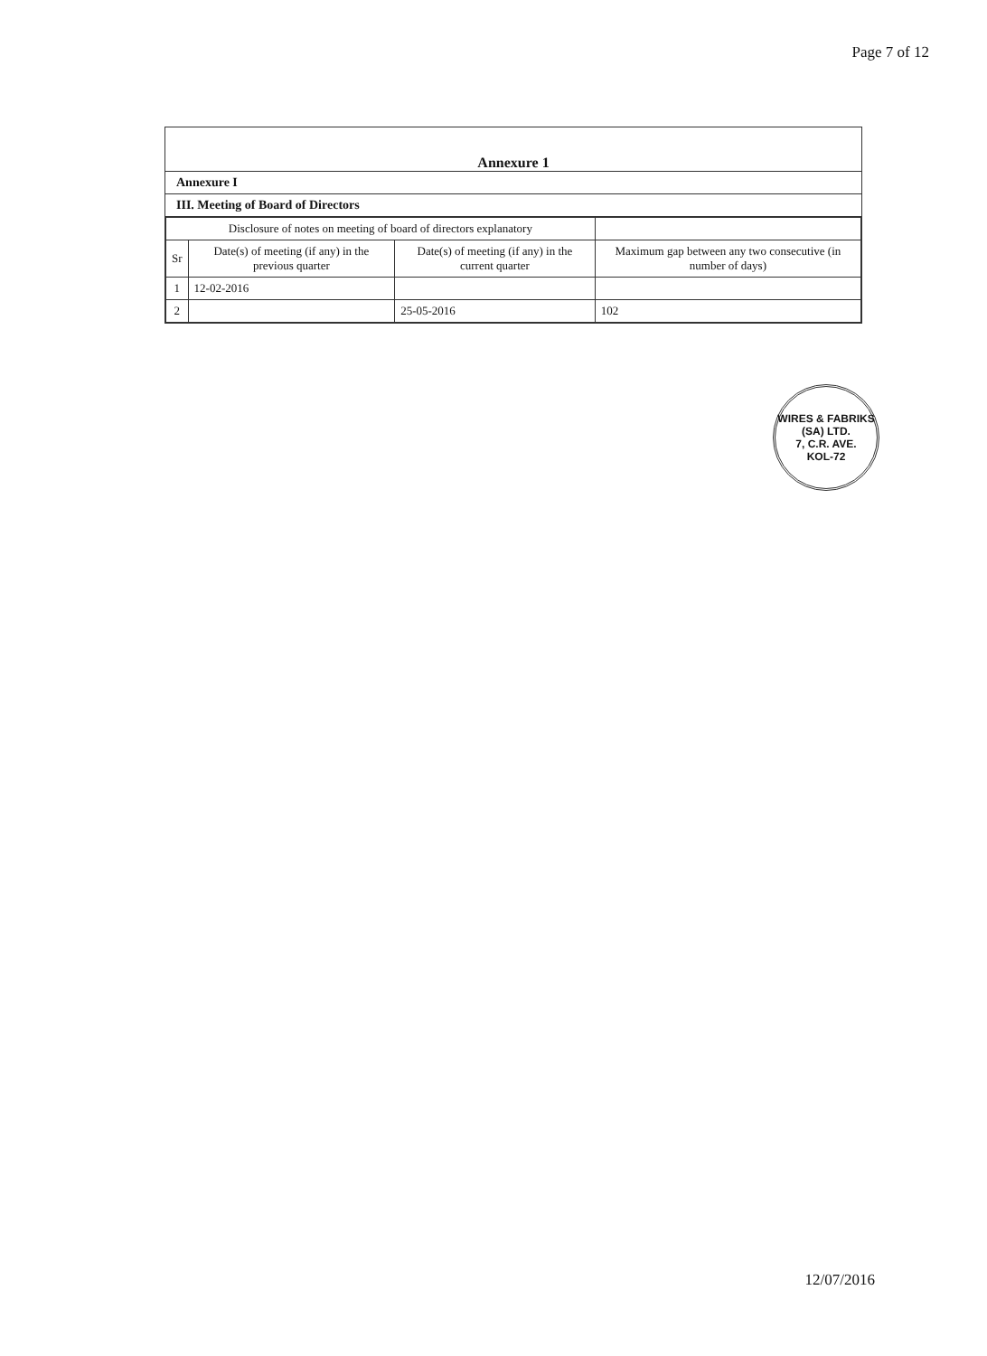Page 7 of 12
Annexure 1
Annexure I
III. Meeting of Board of Directors
| Disclosure of notes on meeting of board of directors explanatory | | | |
| --- | --- | --- | --- |
| Sr | Date(s) of meeting (if any) in the previous quarter | Date(s) of meeting (if any) in the current quarter | Maximum gap between any two consecutive (in number of days) |
| 1 | 12-02-2016 | | |
| 2 | | 25-05-2016 | 102 |
WIRES & FABRIKS (SA) LTD.
7, C.R. AVE.
KOL-72
12/07/2016